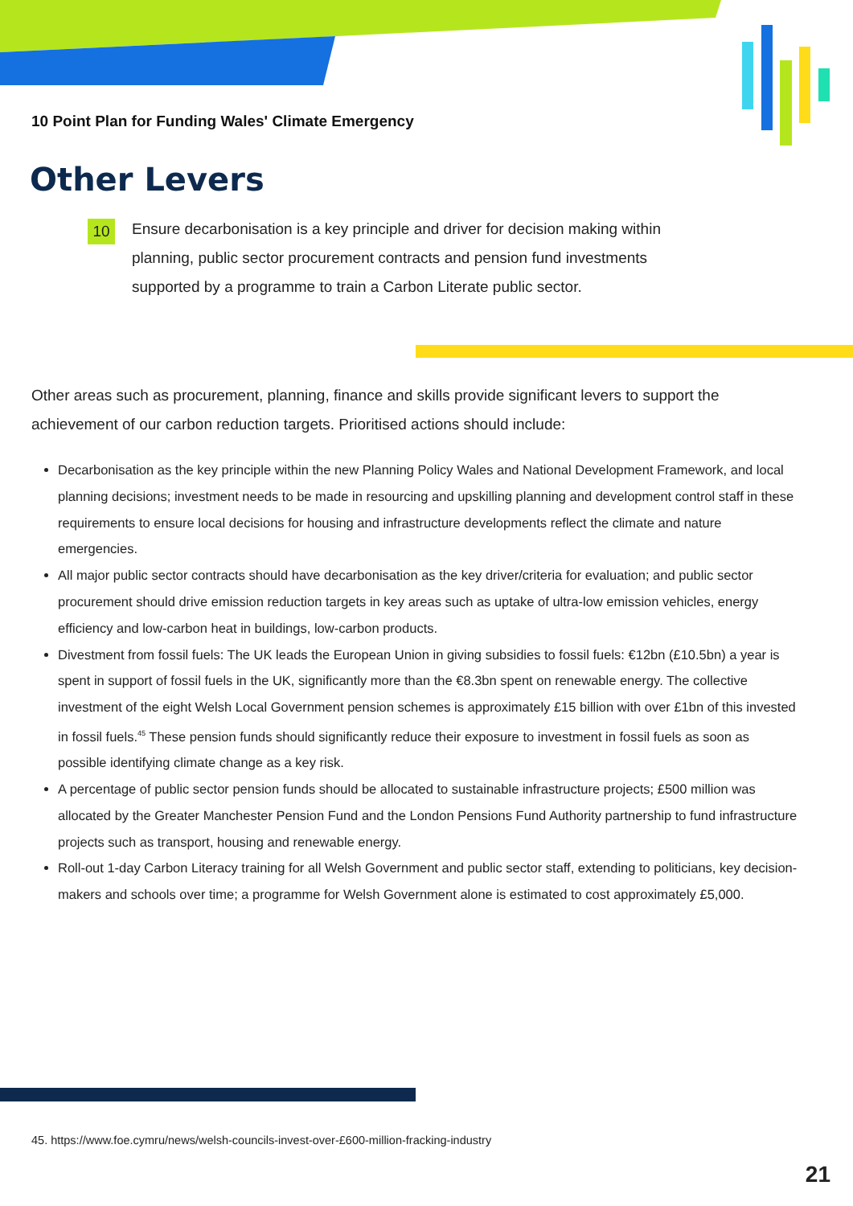10 Point Plan for Funding Wales' Climate Emergency
Other Levers
10
Ensure decarbonisation is a key principle and driver for decision making within planning, public sector procurement contracts and pension fund investments supported by a programme to train a Carbon Literate public sector.
Other areas such as procurement, planning, finance and skills provide significant levers to support the achievement of our carbon reduction targets. Prioritised actions should include:
Decarbonisation as the key principle within the new Planning Policy Wales and National Development Framework, and local planning decisions; investment needs to be made in resourcing and upskilling planning and development control staff in these requirements to ensure local decisions for housing and infrastructure developments reflect the climate and nature emergencies.
All major public sector contracts should have decarbonisation as the key driver/criteria for evaluation; and public sector procurement should drive emission reduction targets in key areas such as uptake of ultra-low emission vehicles, energy efficiency and low-carbon heat in buildings, low-carbon products.
Divestment from fossil fuels: The UK leads the European Union in giving subsidies to fossil fuels: €12bn (£10.5bn) a year is spent in support of fossil fuels in the UK, significantly more than the €8.3bn spent on renewable energy. The collective investment of the eight Welsh Local Government pension schemes is approximately £15 billion with over £1bn of this invested in fossil fuels.<sup>45</sup> These pension funds should significantly reduce their exposure to investment in fossil fuels as soon as possible identifying climate change as a key risk.
A percentage of public sector pension funds should be allocated to sustainable infrastructure projects; £500 million was allocated by the Greater Manchester Pension Fund and the London Pensions Fund Authority partnership to fund infrastructure projects such as transport, housing and renewable energy.
Roll-out 1-day Carbon Literacy training for all Welsh Government and public sector staff, extending to politicians, key decision-makers and schools over time; a programme for Welsh Government alone is estimated to cost approximately £5,000.
45. https://www.foe.cymru/news/welsh-councils-invest-over-£600-million-fracking-industry
21